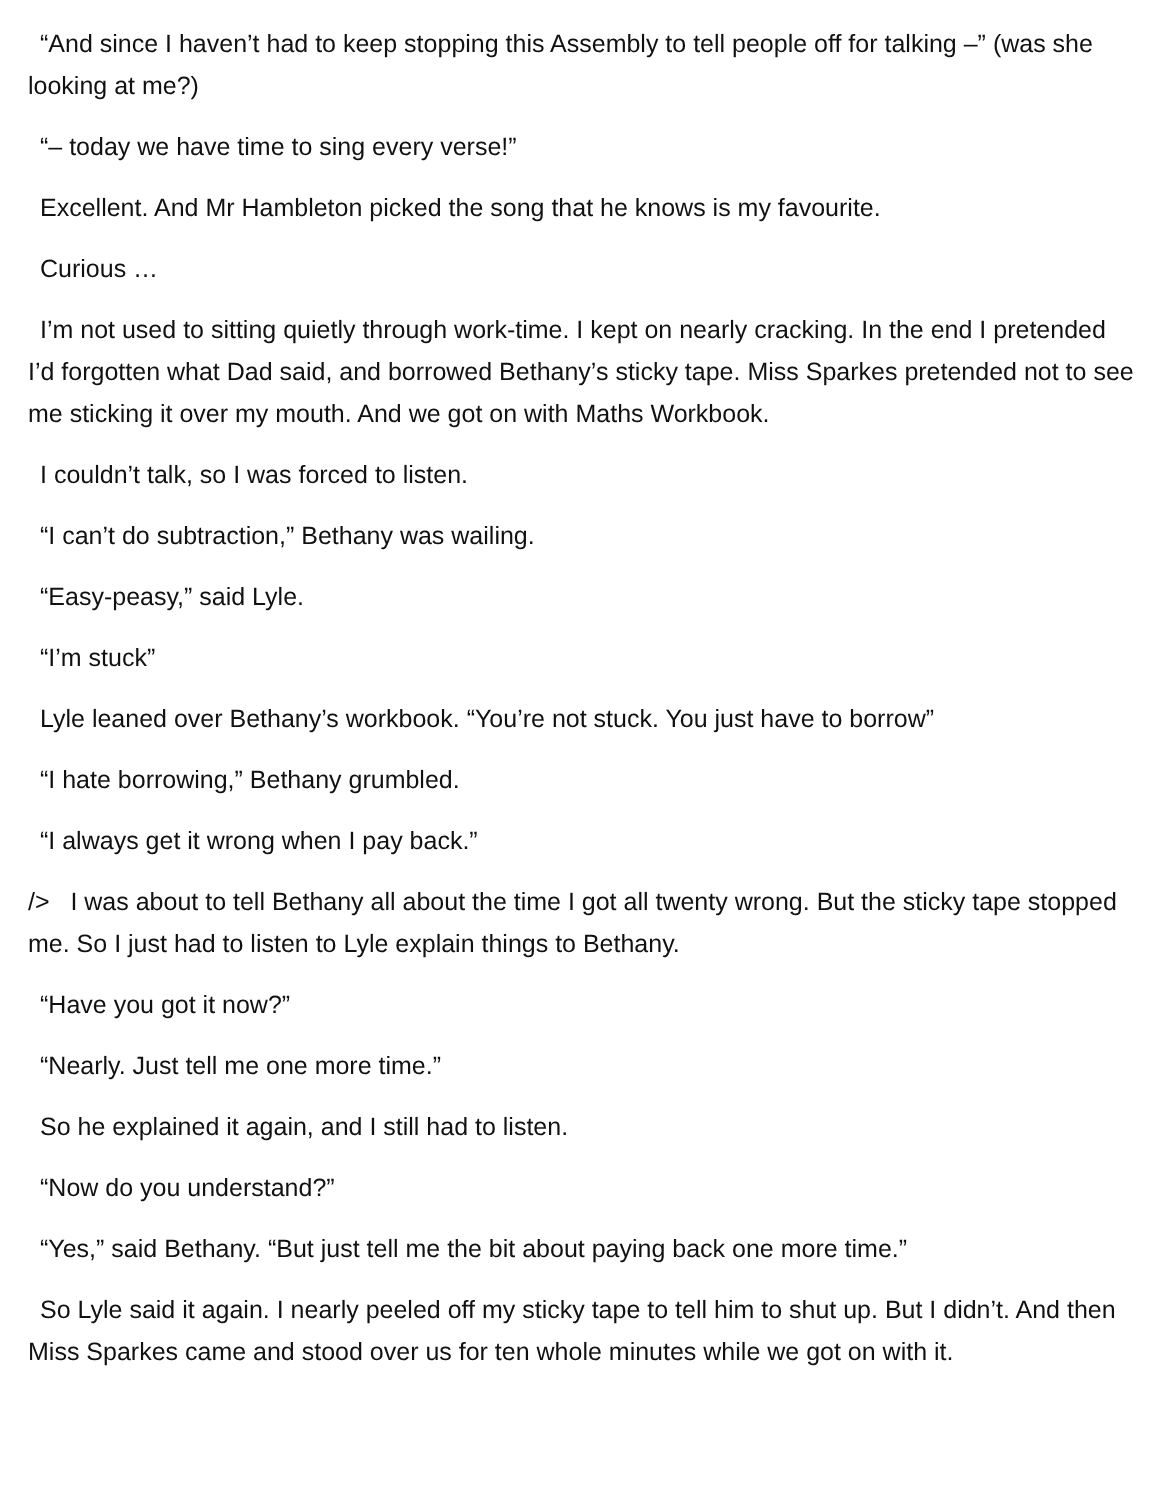“And since I haven’t had to keep stopping this Assembly to tell people off for talking –” (was she looking at me?)
“– today we have time to sing every verse!”
Excellent. And Mr Hambleton picked the song that he knows is my favourite.
Curious …
I’m not used to sitting quietly through work-time. I kept on nearly cracking. In the end I pretended I’d forgotten what Dad said, and borrowed Bethany’s sticky tape. Miss Sparkes pretended not to see me sticking it over my mouth. And we got on with Maths Workbook.
I couldn’t talk, so I was forced to listen.
“I can’t do subtraction,” Bethany was wailing.
“Easy-peasy,” said Lyle.
“I’m stuck”
Lyle leaned over Bethany’s workbook. “You’re not stuck. You just have to borrow”
“I hate borrowing,” Bethany grumbled.
“I always get it wrong when I pay back.”
/> I was about to tell Bethany all about the time I got all twenty wrong. But the sticky tape stopped me. So I just had to listen to Lyle explain things to Bethany.
“Have you got it now?”
“Nearly. Just tell me one more time.”
So he explained it again, and I still had to listen.
“Now do you understand?”
“Yes,” said Bethany. “But just tell me the bit about paying back one more time.”
So Lyle said it again. I nearly peeled off my sticky tape to tell him to shut up. But I didn’t. And then Miss Sparkes came and stood over us for ten whole minutes while we got on with it.